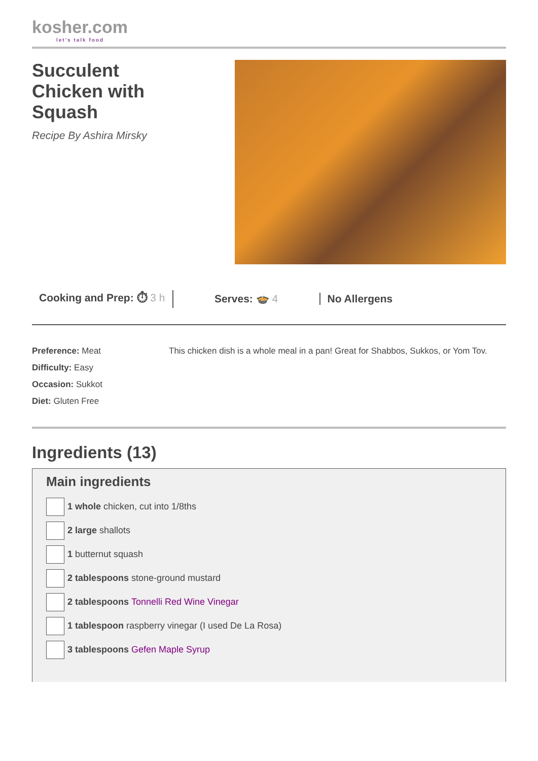kosher.com
let's talk food
Succulent
Chicken with
Squash
Recipe By Ashira Mirsky
Cooking and Prep: ⏱ 3 h Serves: 🍲 4 No Allergens
Preference: Meat
Difficulty: Easy
Occasion: Sukkot
Diet: Gluten Free
This chicken dish is a whole meal in a pan! Great for Shabbos, Sukkos, or Yom Tov.
Ingredients (13)
Main ingredients
1 whole chicken, cut into 1/8ths
2 large shallots
1 butternut squash
2 tablespoons stone-ground mustard
2 tablespoons Tonnelli Red Wine Vinegar
1 tablespoon raspberry vinegar (I used De La Rosa)
3 tablespoons Gefen Maple Syrup